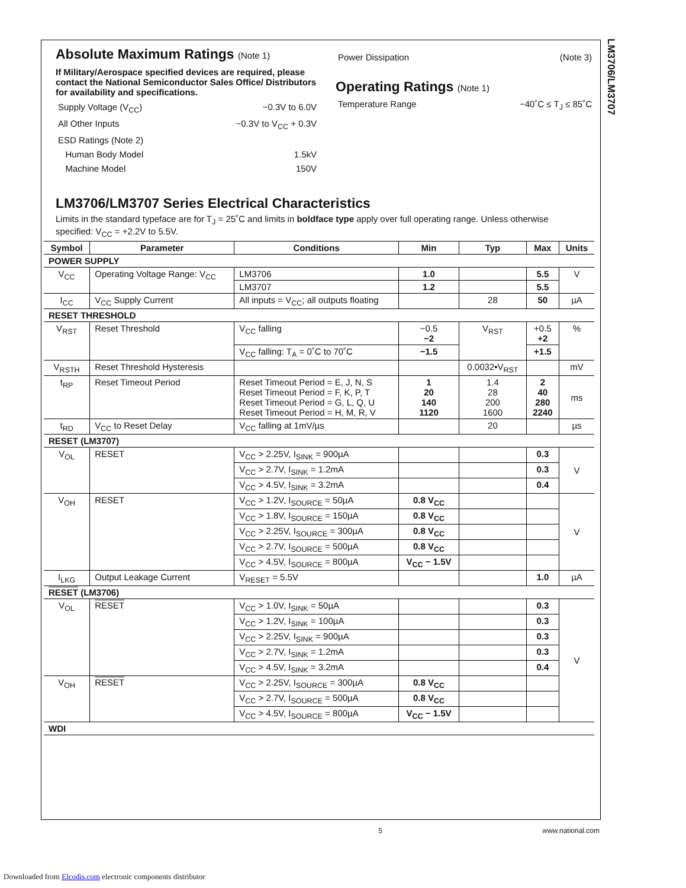LM3706/LM3707
Absolute Maximum Ratings (Note 1)
If Military/Aerospace specified devices are required, please contact the National Semiconductor Sales Office/ Distributors for availability and specifications.
Supply Voltage (V<sub>CC</sub>) −0.3V to 6.0V
All Other Inputs −0.3V to V<sub>CC</sub> + 0.3V
ESD Ratings (Note 2)
Human Body Model 1.5kV
Machine Model 150V
Power Dissipation (Note 3)
Operating Ratings (Note 1)
Temperature Range −40˚C ≤ T<sub>J</sub> ≤ 85˚C
LM3706/LM3707 Series Electrical Characteristics
Limits in the standard typeface are for T<sub>J</sub> = 25˚C and limits in boldface type apply over full operating range. Unless otherwise specified: V<sub>CC</sub> = +2.2V to 5.5V.
| Symbol | Parameter | Conditions | Min | Typ | Max | Units |
| --- | --- | --- | --- | --- | --- | --- |
| POWER SUPPLY | | | | | | |
| V<sub>CC</sub> | Operating Voltage Range: V<sub>CC</sub> | LM3706 | 1.0 | | 5.5 | V |
| | | LM3707 | 1.2 | | 5.5 | |
| I<sub>CC</sub> | V<sub>CC</sub> Supply Current | All inputs = V<sub>CC</sub>; all outputs floating | | 28 | 50 | µA |
| RESET THRESHOLD | | | | | | |
| V<sub>RST</sub> | Reset Threshold | V<sub>CC</sub> falling | −0.5 −2 | V<sub>RST</sub> | +0.5 +2 | % |
| | | V<sub>CC</sub> falling: T<sub>A</sub> = 0˚C to 70˚C | −1.5 | | +1.5 | |
| V<sub>RSTH</sub> | Reset Threshold Hysteresis | | | 0.0032•V<sub>RST</sub> | | mV |
| t<sub>RP</sub> | Reset Timeout Period | Reset Timeout Period = E, J, N, S Reset Timeout Period = F, K, P, T Reset Timeout Period = G, L, Q, U Reset Timeout Period = H, M, R, V | 1 20 140 1120 | 1.4 28 200 1600 | 2 40 280 2240 | ms |
| t<sub>RD</sub> | V<sub>CC</sub> to Reset Delay | V<sub>CC</sub> falling at 1mV/µs | | 20 | | µs |
| RESET (LM3707) | | | | | | |
| V<sub>OL</sub> | RESET | V<sub>CC</sub> > 2.25V, I<sub>SINK</sub> = 900µA | | | 0.3 | V |
| | | V<sub>CC</sub> > 2.7V, I<sub>SINK</sub> = 1.2mA | | | 0.3 | |
| | | V<sub>CC</sub> > 4.5V, I<sub>SINK</sub> = 3.2mA | | | 0.4 | |
| V<sub>OH</sub> | RESET | V<sub>CC</sub> > 1.2V, I<sub>SOURCE</sub> = 50µA | 0.8 V<sub>CC</sub> | | | V |
| | | V<sub>CC</sub> > 1.8V, I<sub>SOURCE</sub> = 150µA | 0.8 V<sub>CC</sub> | | | |
| | | V<sub>CC</sub> > 2.25V, I<sub>SOURCE</sub> = 300µA | 0.8 V<sub>CC</sub> | | | |
| | | V<sub>CC</sub> > 2.7V, I<sub>SOURCE</sub> = 500µA | 0.8 V<sub>CC</sub> | | | |
| | | V<sub>CC</sub> > 4.5V, I<sub>SOURCE</sub> = 800µA | V<sub>CC</sub> − 1.5V | | | |
| I<sub>LKG</sub> | Output Leakage Current | V<sub>RESET</sub> = 5.5V | | | 1.0 | µA |
| RESET (LM3706) | | | | | | |
| V<sub>OL</sub> | RESET | V<sub>CC</sub> > 1.0V, I<sub>SINK</sub> = 50µA | | | 0.3 | V |
| | | V<sub>CC</sub> > 1.2V, I<sub>SINK</sub> = 100µA | | | 0.3 | |
| | | V<sub>CC</sub> > 2.25V, I<sub>SINK</sub> = 900µA | | | 0.3 | |
| | | V<sub>CC</sub> > 2.7V, I<sub>SINK</sub> = 1.2mA | | | 0.3 | |
| | | V<sub>CC</sub> > 4.5V, I<sub>SINK</sub> = 3.2mA | | | 0.4 | |
| V<sub>OH</sub> | RESET | V<sub>CC</sub> > 2.25V, I<sub>SOURCE</sub> = 300µA | 0.8 V<sub>CC</sub> | | | |
| | | V<sub>CC</sub> > 2.7V, I<sub>SOURCE</sub> = 500µA | 0.8 V<sub>CC</sub> | | | |
| | | V<sub>CC</sub> > 4.5V, I<sub>SOURCE</sub> = 800µA | V<sub>CC</sub> − 1.5V | | | |
| WDI | | | | | | |
5 www.national.com
Downloaded from Elcodis.com electronic components distributor